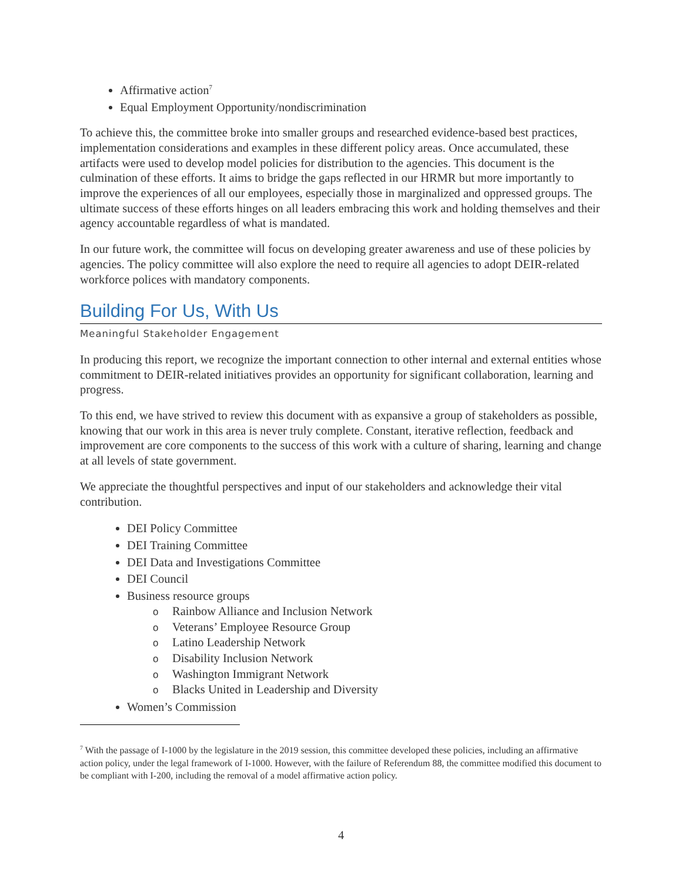Affirmative action<sup>7</sup>
Equal Employment Opportunity/nondiscrimination
To achieve this, the committee broke into smaller groups and researched evidence-based best practices, implementation considerations and examples in these different policy areas. Once accumulated, these artifacts were used to develop model policies for distribution to the agencies. This document is the culmination of these efforts. It aims to bridge the gaps reflected in our HRMR but more importantly to improve the experiences of all our employees, especially those in marginalized and oppressed groups. The ultimate success of these efforts hinges on all leaders embracing this work and holding themselves and their agency accountable regardless of what is mandated.
In our future work, the committee will focus on developing greater awareness and use of these policies by agencies. The policy committee will also explore the need to require all agencies to adopt DEIR-related workforce polices with mandatory components.
Building For Us, With Us
Meaningful Stakeholder Engagement
In producing this report, we recognize the important connection to other internal and external entities whose commitment to DEIR-related initiatives provides an opportunity for significant collaboration, learning and progress.
To this end, we have strived to review this document with as expansive a group of stakeholders as possible, knowing that our work in this area is never truly complete. Constant, iterative reflection, feedback and improvement are core components to the success of this work with a culture of sharing, learning and change at all levels of state government.
We appreciate the thoughtful perspectives and input of our stakeholders and acknowledge their vital contribution.
DEI Policy Committee
DEI Training Committee
DEI Data and Investigations Committee
DEI Council
Business resource groups
o Rainbow Alliance and Inclusion Network
o Veterans’ Employee Resource Group
o Latino Leadership Network
o Disability Inclusion Network
o Washington Immigrant Network
o Blacks United in Leadership and Diversity
Women’s Commission
<sup>7</sup> With the passage of I-1000 by the legislature in the 2019 session, this committee developed these policies, including an affirmative action policy, under the legal framework of I-1000. However, with the failure of Referendum 88, the committee modified this document to be compliant with I-200, including the removal of a model affirmative action policy.
4